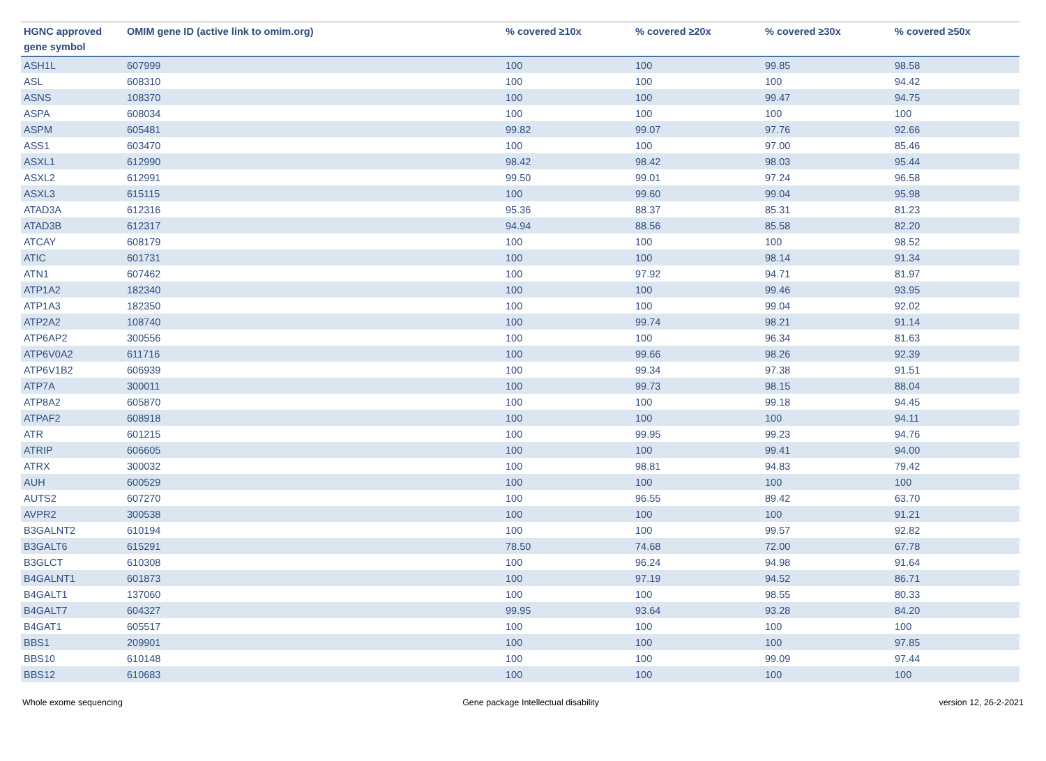| HGNC approved gene symbol | OMIM gene ID (active link to omim.org) | % covered ≥10x | % covered ≥20x | % covered ≥30x | % covered ≥50x |
| --- | --- | --- | --- | --- | --- |
| ASH1L | 607999 | 100 | 100 | 99.85 | 98.58 |
| ASL | 608310 | 100 | 100 | 100 | 94.42 |
| ASNS | 108370 | 100 | 100 | 99.47 | 94.75 |
| ASPA | 608034 | 100 | 100 | 100 | 100 |
| ASPM | 605481 | 99.82 | 99.07 | 97.76 | 92.66 |
| ASS1 | 603470 | 100 | 100 | 97.00 | 85.46 |
| ASXL1 | 612990 | 98.42 | 98.42 | 98.03 | 95.44 |
| ASXL2 | 612991 | 99.50 | 99.01 | 97.24 | 96.58 |
| ASXL3 | 615115 | 100 | 99.60 | 99.04 | 95.98 |
| ATAD3A | 612316 | 95.36 | 88.37 | 85.31 | 81.23 |
| ATAD3B | 612317 | 94.94 | 88.56 | 85.58 | 82.20 |
| ATCAY | 608179 | 100 | 100 | 100 | 98.52 |
| ATIC | 601731 | 100 | 100 | 98.14 | 91.34 |
| ATN1 | 607462 | 100 | 97.92 | 94.71 | 81.97 |
| ATP1A2 | 182340 | 100 | 100 | 99.46 | 93.95 |
| ATP1A3 | 182350 | 100 | 100 | 99.04 | 92.02 |
| ATP2A2 | 108740 | 100 | 99.74 | 98.21 | 91.14 |
| ATP6AP2 | 300556 | 100 | 100 | 96.34 | 81.63 |
| ATP6V0A2 | 611716 | 100 | 99.66 | 98.26 | 92.39 |
| ATP6V1B2 | 606939 | 100 | 99.34 | 97.38 | 91.51 |
| ATP7A | 300011 | 100 | 99.73 | 98.15 | 88.04 |
| ATP8A2 | 605870 | 100 | 100 | 99.18 | 94.45 |
| ATPAF2 | 608918 | 100 | 100 | 100 | 94.11 |
| ATR | 601215 | 100 | 99.95 | 99.23 | 94.76 |
| ATRIP | 606605 | 100 | 100 | 99.41 | 94.00 |
| ATRX | 300032 | 100 | 98.81 | 94.83 | 79.42 |
| AUH | 600529 | 100 | 100 | 100 | 100 |
| AUTS2 | 607270 | 100 | 96.55 | 89.42 | 63.70 |
| AVPR2 | 300538 | 100 | 100 | 100 | 91.21 |
| B3GALNT2 | 610194 | 100 | 100 | 99.57 | 92.82 |
| B3GALT6 | 615291 | 78.50 | 74.68 | 72.00 | 67.78 |
| B3GLCT | 610308 | 100 | 96.24 | 94.98 | 91.64 |
| B4GALNT1 | 601873 | 100 | 97.19 | 94.52 | 86.71 |
| B4GALT1 | 137060 | 100 | 100 | 98.55 | 80.33 |
| B4GALT7 | 604327 | 99.95 | 93.64 | 93.28 | 84.20 |
| B4GAT1 | 605517 | 100 | 100 | 100 | 100 |
| BBS1 | 209901 | 100 | 100 | 100 | 97.85 |
| BBS10 | 610148 | 100 | 100 | 99.09 | 97.44 |
| BBS12 | 610683 | 100 | 100 | 100 | 100 |
Whole exome sequencing Gene package Intellectual disability version 12, 26-2-2021